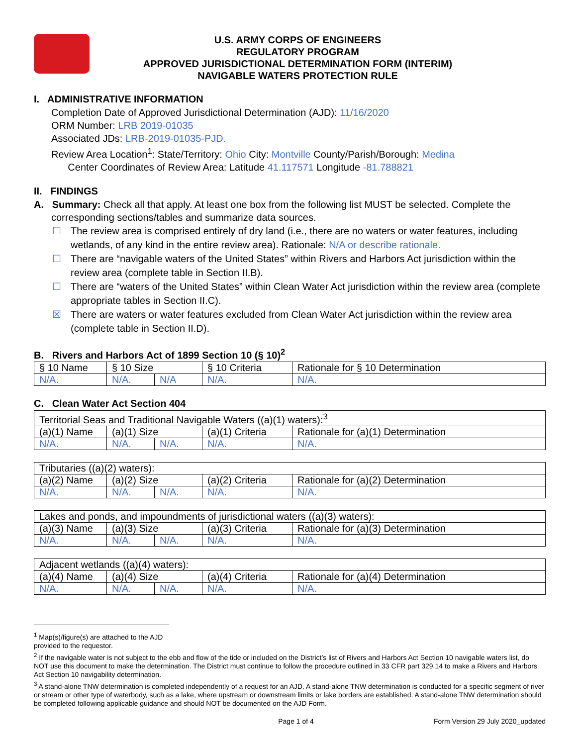U.S. ARMY CORPS OF ENGINEERS
REGULATORY PROGRAM
APPROVED JURISDICTIONAL DETERMINATION FORM (INTERIM)
NAVIGABLE WATERS PROTECTION RULE
I. ADMINISTRATIVE INFORMATION
Completion Date of Approved Jurisdictional Determination (AJD): 11/16/2020
ORM Number: LRB 2019-01035
Associated JDs: LRB-2019-01035-PJD.
Review Area Location<sup>1</sup>: State/Territory: Ohio City: Montville County/Parish/Borough: Medina
Center Coordinates of Review Area: Latitude 41.117571 Longitude -81.788821
II. FINDINGS
A. Summary: Check all that apply. At least one box from the following list MUST be selected. Complete the
corresponding sections/tables and summarize data sources.
☐ The review area is comprised entirely of dry land (i.e., there are no waters or water features, including wetlands, of any kind in the entire review area). Rationale: N/A or describe rationale.
☐ There are “navigable waters of the United States” within Rivers and Harbors Act jurisdiction within the review area (complete table in Section II.B).
☐ There are “waters of the United States” within Clean Water Act jurisdiction within the review area (complete appropriate tables in Section II.C).
☒ There are waters or water features excluded from Clean Water Act jurisdiction within the review area (complete table in Section II.D).
B. Rivers and Harbors Act of 1899 Section 10 (§ 10)<sup>2</sup>
| § 10 Name | § 10 Size | | § 10 Criteria | Rationale for § 10 Determination |
| N/A. | N/A. | N/A | N/A. | N/A. |
C. Clean Water Act Section 404
| Territorial Seas and Traditional Navigable Waters ((a)(1) waters):<sup>3</sup> | | | | |
| (a)(1) Name | (a)(1) Size | | (a)(1) Criteria | Rationale for (a)(1) Determination |
| N/A. | N/A. | N/A. | N/A. | N/A. |
| Tributaries ((a)(2) waters): | | | | |
| (a)(2) Name | (a)(2) Size | | (a)(2) Criteria | Rationale for (a)(2) Determination |
| N/A. | N/A. | N/A. | N/A. | N/A. |
| Lakes and ponds, and impoundments of jurisdictional waters ((a)(3) waters): | | | | |
| (a)(3) Name | (a)(3) Size | | (a)(3) Criteria | Rationale for (a)(3) Determination |
| N/A. | N/A. | N/A. | N/A. | N/A. |
| Adjacent wetlands ((a)(4) waters): | | | | |
| (a)(4) Name | (a)(4) Size | | (a)(4) Criteria | Rationale for (a)(4) Determination |
| N/A. | N/A. | N/A. | N/A. | N/A. |
<sup>1</sup> Map(s)/figure(s) are attached to the AJD provided to the requestor.
<sup>2</sup> If the navigable water is not subject to the ebb and flow of the tide or included on the District’s list of Rivers and Harbors Act Section 10 navigable waters list, do NOT use this document to make the determination. The District must continue to follow the procedure outlined in 33 CFR part 329.14 to make a Rivers and Harbors Act Section 10 navigability determination.
<sup>3</sup> A stand-alone TNW determination is completed independently of a request for an AJD. A stand-alone TNW determination is conducted for a specific segment of river or stream or other type of waterbody, such as a lake, where upstream or downstream limits or lake borders are established. A stand-alone TNW determination should be completed following applicable guidance and should NOT be documented on the AJD Form.
Page 1 of 4 Form Version 29 July 2020_updated